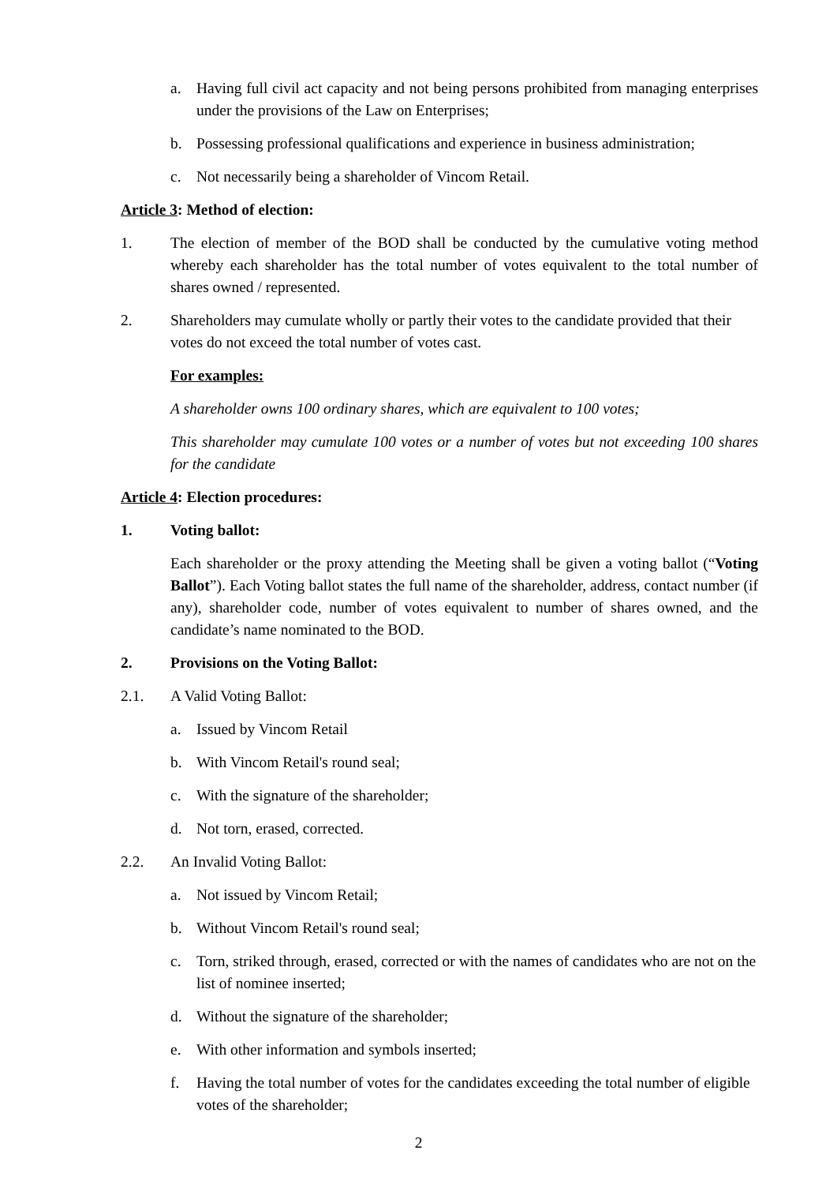a. Having full civil act capacity and not being persons prohibited from managing enterprises under the provisions of the Law on Enterprises;
b. Possessing professional qualifications and experience in business administration;
c. Not necessarily being a shareholder of Vincom Retail.
Article 3: Method of election:
1. The election of member of the BOD shall be conducted by the cumulative voting method whereby each shareholder has the total number of votes equivalent to the total number of shares owned / represented.
2. Shareholders may cumulate wholly or partly their votes to the candidate provided that their votes do not exceed the total number of votes cast.
For examples:
A shareholder owns 100 ordinary shares, which are equivalent to 100 votes;
This shareholder may cumulate 100 votes or a number of votes but not exceeding 100 shares for the candidate
Article 4: Election procedures:
1. Voting ballot:
Each shareholder or the proxy attending the Meeting shall be given a voting ballot (“Voting Ballot”). Each Voting ballot states the full name of the shareholder, address, contact number (if any), shareholder code, number of votes equivalent to number of shares owned, and the candidate’s name nominated to the BOD.
2. Provisions on the Voting Ballot:
2.1. A Valid Voting Ballot:
a. Issued by Vincom Retail
b. With Vincom Retail's round seal;
c. With the signature of the shareholder;
d. Not torn, erased, corrected.
2.2. An Invalid Voting Ballot:
a. Not issued by Vincom Retail;
b. Without Vincom Retail's round seal;
c. Torn, striked through, erased, corrected or with the names of candidates who are not on the list of nominee inserted;
d. Without the signature of the shareholder;
e. With other information and symbols inserted;
f. Having the total number of votes for the candidates exceeding the total number of eligible votes of the shareholder;
2